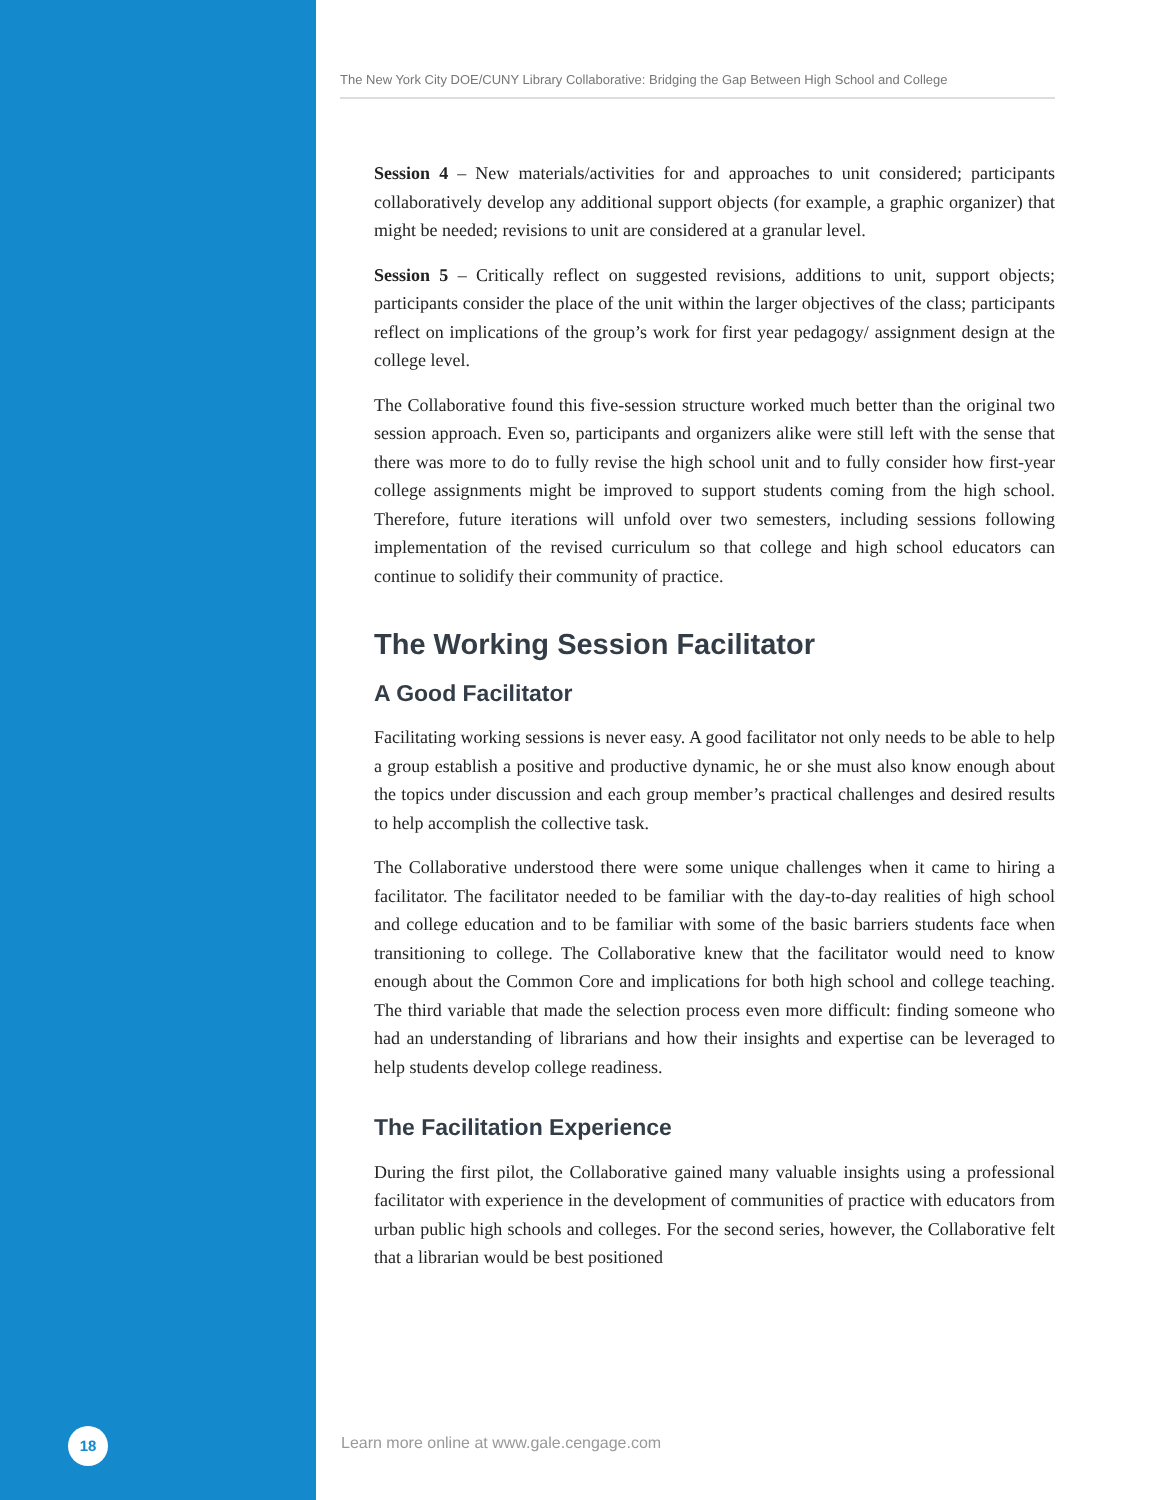The New York City DOE/CUNY Library Collaborative: Bridging the Gap Between High School and College
Session 4 – New materials/activities for and approaches to unit considered; participants collaboratively develop any additional support objects (for example, a graphic organizer) that might be needed; revisions to unit are considered at a granular level.
Session 5 – Critically reflect on suggested revisions, additions to unit, support objects; participants consider the place of the unit within the larger objectives of the class; participants reflect on implications of the group’s work for first year pedagogy/ assignment design at the college level.
The Collaborative found this five-session structure worked much better than the original two session approach. Even so, participants and organizers alike were still left with the sense that there was more to do to fully revise the high school unit and to fully consider how first-year college assignments might be improved to support students coming from the high school. Therefore, future iterations will unfold over two semesters, including sessions following implementation of the revised curriculum so that college and high school educators can continue to solidify their community of practice.
The Working Session Facilitator
A Good Facilitator
Facilitating working sessions is never easy. A good facilitator not only needs to be able to help a group establish a positive and productive dynamic, he or she must also know enough about the topics under discussion and each group member’s practical challenges and desired results to help accomplish the collective task.
The Collaborative understood there were some unique challenges when it came to hiring a facilitator. The facilitator needed to be familiar with the day-to-day realities of high school and college education and to be familiar with some of the basic barriers students face when transitioning to college. The Collaborative knew that the facilitator would need to know enough about the Common Core and implications for both high school and college teaching. The third variable that made the selection process even more difficult: finding someone who had an understanding of librarians and how their insights and expertise can be leveraged to help students develop college readiness.
The Facilitation Experience
During the first pilot, the Collaborative gained many valuable insights using a professional facilitator with experience in the development of communities of practice with educators from urban public high schools and colleges. For the second series, however, the Collaborative felt that a librarian would be best positioned
18
Learn more online at www.gale.cengage.com